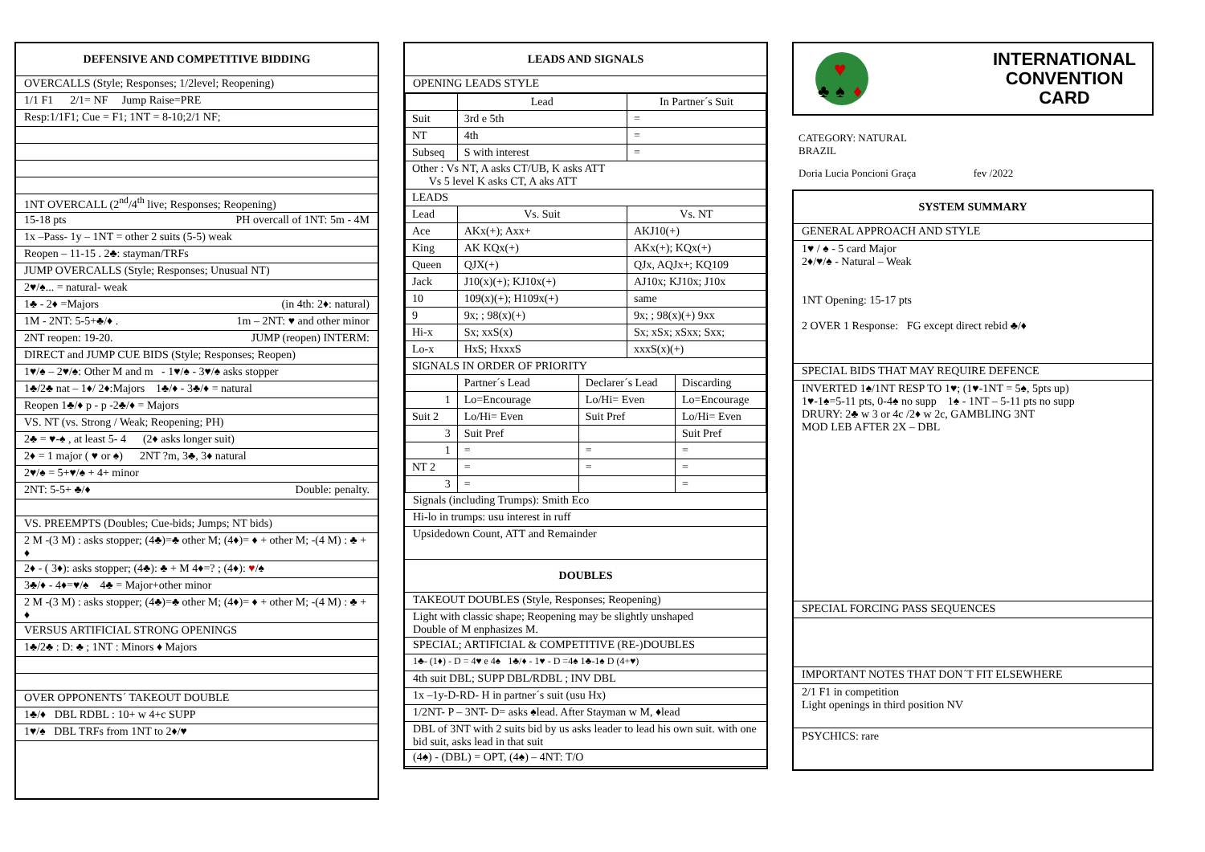DEFENSIVE AND COMPETITIVE BIDDING
OVERCALLS (Style; Responses; 1/2level; Reopening)
1/1 F1 2/1= NF Jump Raise=PRE
Resp:1/1F1; Cue = F1; 1NT = 8-10;2/1 NF;
1NT OVERCALL (2<sup>nd</sup>/4<sup>th</sup> live; Responses; Reopening)
15-18 pts PH overcall of 1NT: 5m - 4M
1x –Pass- 1y – 1NT = other 2 suits (5-5) weak
Reopen – 11-15 . 2♣: stayman/TRFs
JUMP OVERCALLS (Style; Responses; Unusual NT)
2♥/♠... = natural- weak
1♣ - 2♦ =Majors (in 4th: 2♦: natural)
1M - 2NT: 5-5+♣/♦ . 1m – 2NT: ♥ and other minor
2NT reopen: 19-20. JUMP (reopen) INTERM:
DIRECT and JUMP CUE BIDS (Style; Responses; Reopen)
1♥/♠ – 2♥/♠: Other M and m - 1♥/♠ - 3♥/♠ asks stopper
1♣/2♣ nat – 1♦/ 2♦:Majors 1♣/♦ - 3♣/♦ = natural
Reopen 1♣/♦ p - p -2♣/♦ = Majors
VS. NT (vs. Strong / Weak; Reopening; PH)
2♣ = ♥-♠ , at least 5- 4 (2♦ asks longer suit)
2♦ = 1 major ( ♥ or ♠) 2NT ?m, 3♣, 3♦ natural
2♥/♠ = 5+♥/♠ + 4+ minor
2NT: 5-5+ ♣/♦ Double: penalty.
VS. PREEMPTS (Doubles; Cue-bids; Jumps; NT bids)
2 M -(3 M) : asks stopper; (4♣)=♣ other M; (4♦)= ♦ + other M; -(4 M) : ♣ + ♦
2♦ - ( 3♦): asks stopper; (4♣): ♣ + M 4♦=? ; (4♦): ♥/♠
3♣/♦ - 4♦=♥/♠ 4♣ = Major+other minor
2 M -(3 M) : asks stopper; (4♣)=♣ other M; (4♦)= ♦ + other M; -(4 M) : ♣ + ♦
VERSUS ARTIFICIAL STRONG OPENINGS
1♣/2♣ : D: ♣ ; 1NT : Minors ♦ Majors
OVER OPPONENTS´ TAKEOUT DOUBLE
1♣/♦ DBL RDBL : 10+ w 4+c SUPP
1♥/♠ DBL TRFs from 1NT to 2♦/♥
LEADS AND SIGNALS
OPENING LEADS STYLE
| | Lead | | In Partner´s Suit | |
| Suit | 3rd e 5th | | = | |
| NT | 4th | | = | |
| Subseq | S with interest | | = | |
| Other : Vs NT, A asks CT/UB, K asks ATT Vs 5 level K asks CT, A aks ATT | | | | |
| LEADS | | | | |
| Lead | Vs. Suit | | Vs. NT | |
| Ace | AKx(+); Axx+ | | AKJ10(+) | |
| King | AK KQx(+) | | AKx(+); KQx(+) | |
| Queen | QJX(+) | | QJx, AQJx+; KQ109 | |
| Jack | J10(x)(+); KJ10x(+) | | AJ10x; KJ10x; J10x | |
| 10 | 109(x)(+); H109x(+) | | same | |
| 9 | 9x; ; 98(x)(+) | | 9x; ; 98(x)(+) 9xx | |
| Hi-x | Sx; xxS(x) | | Sx; xSx; xSxx; Sxx; | |
| Lo-x | HxS; HxxxS | | xxxS(x)(+) | |
| SIGNALS IN ORDER OF PRIORITY | | | | |
| | Partner´s Lead | Declarer´s Lead | | Discarding |
| 1 | Lo=Encourage | Lo/Hi= Even | | Lo=Encourage |
| Suit 2 | Lo/Hi= Even | Suit Pref | | Lo/Hi= Even |
| 3 | Suit Pref | | | Suit Pref |
| 1 | = | = | | = |
| NT 2 | = | = | | = |
| 3 | = | | | = |
Signals (including Trumps): Smith Eco
Hi-lo in trumps: usu interest in ruff
Upsidedown Count, ATT and Remainder
DOUBLES
TAKEOUT DOUBLES (Style, Responses; Reopening)
Light with classic shape; Reopening may be slightly unshaped
Double of M enphasizes M.
SPECIAL; ARTIFICIAL & COMPETITIVE (RE-)DOUBLES
1♣- (1♦) - D = 4♥ e 4♠ 1♣/♦ - 1♥ - D =4♠ 1♣-1♠ D (4+♥)
4th suit DBL; SUPP DBL/RDBL ; INV DBL
1x –1y-D-RD- H in partner´s suit (usu Hx)
1/2NT- P – 3NT- D= asks ♠lead. After Stayman w M, ♦lead
DBL of 3NT with 2 suits bid by us asks leader to lead his own suit. with one bid suit, asks lead in that suit
(4♠) - (DBL) = OPT, (4♠) – 4NT: T/O
♥
♣
♠
♦
INTERNATIONAL
CONVENTION
CARD
CATEGORY: NATURAL
BRAZIL
Doria Lucia Poncioni Graça fev /2022
SYSTEM SUMMARY
GENERAL APPROACH AND STYLE
1♥ / ♠ - 5 card Major
2♦/♥/♠ - Natural – Weak
1NT Opening: 15-17 pts
2 OVER 1 Response: FG except direct rebid ♣/♦
SPECIAL BIDS THAT MAY REQUIRE DEFENCE
INVERTED 1♠/1NT RESP TO 1♥; (1♥-1NT = 5♠, 5pts up)
1♥-1♠=5-11 pts, 0-4♠ no supp 1♠ - 1NT – 5-11 pts no supp
DRURY: 2♣ w 3 or 4c /2♦ w 2c, GAMBLING 3NT
MOD LEB AFTER 2X – DBL
SPECIAL FORCING PASS SEQUENCES
IMPORTANT NOTES THAT DON´T FIT ELSEWHERE
2/1 F1 in competition
Light openings in third position NV
PSYCHICS: rare